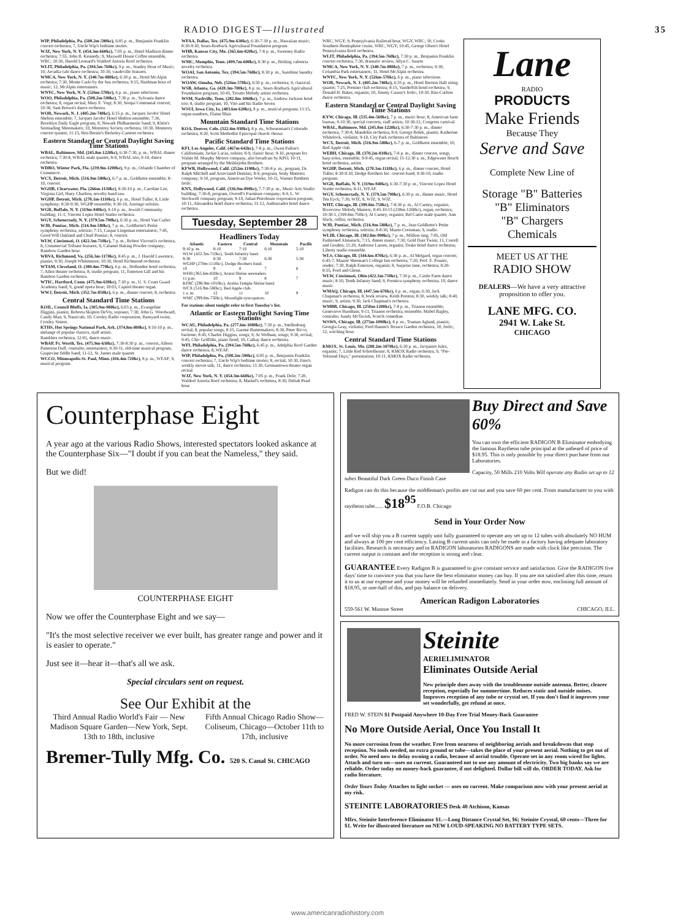RADIO DIGEST—Illustrated 35
WIP, Philadelphia, Pa. (508.2m-590kc), 6:05 p. m., Benjamin Franklin concert orchestra; 7, Uncle Wip's bedtime stories.
WJZ, New York, N. Y. (454.3m-660kc), 7:05 p. m., Hotel Madison dinner orchestra; 7:55, John B. Kennedy; 9, Maxwell House Coffee ensemble, WRC; 10:30, Harold Leonard's Waldorf Astoria Roof orchestra.
WLIT, Philadelphia, Pa. (394.5m-760kc), 9 p. m., Stanley Hour of Music; 10, Arcadia cafe dance orchestra; 10:30, vaudeville features.
WMCA, New York, N. Y. (340.7m-880kc), 6:30 p. m., Hotel McAlpin orchestra; 7:30, Monte Carlo by the Sea orchestra; 9:15, Hardman hour of music; 12, McAlpin entertainers.
WNYC, New York, N. Y. (526m-570kc), 6 p. m., piano selections.
WOO, Philadelphia, Pa. (508.2m-590kc), 7:30 p. m., Sylvania dance orchestra; 8, organ recital, Mary E. Vogt; 8:30, Sesqui Centennial concert; 10:30, Sam Brown's dance orchestra.
WOR, Newark, N. J. (405.2m-740kc), 6:15 p. m., Jacques Jacobs' Hotel Shelton ensemble; 7, Jacques Jacobs' Hotel Shelton ensemble; 7:30, Brooklyn Daily Eagle program; 8, Newark Philharmonic band; 9, Klein's Serenading Shoemakers; 10, Monterey Society orchestra; 10:30, Monterey concert quintet; 11:15, Ben Bernie's Berkeley-Carteret orchestra.
Eastern Standard or Central Daylight Saving Time Stations
WBAL, Baltimore, Md. (245.8m-1220kc), 6:30-7:30, p. m., WBAL dinner orchestra; 7:30-8, WBAL male quartet; 8-9, WBAL trio; 9-10, dance orchestra.
WDBO, Winter Park, Fla. (239.9m-1200kc), 9 p. m., Orlando Chamber of Commerce.
WCX, Detroit, Mich. (516.9m-580kc), 6-7 p. m., Goldkette ensemble; 8-10, concert.
WGHB, Clearwater, Fla. (266m-1130kc), 8:30-10 p. m., Caroline Lee, Virginia Girl; Huey Charlton, novelty hand saw.
WGHP, Detroit, Mich. (270.1m-1110kc), 6 p. m., Hotel Tuller; 8, Little symphony; 8:30-9:30, WGHP ensemble; 9:30-10, Astringo soloists.
WGR, Buffalo, N. Y. (319m-940kc), 9-10 p. m., Jewish Community building; 11-1, Vincent Lopez Hotel Statler orchestra.
WGY, Schenectady, N. Y. (379.5m-790kc), 6:30 p. m., Hotel Van Curler.
WJR, Pontiac, Mich. (516.9m-580kc), 7 p. m., Goldkette's Petite symphony orchestra, soloists; 7:15, Caspar Lingeman entertainers; 7:45, Good Will Oakland and Chief Pontiac; 8, concert.
WLW, Cincinnati, O. (422.3m-710kc), 7 p. m., Robert Visconti's orchestra; 8, Commercial Tribune features; 9, Calumet Baking Powder company; Rainbow Garden hour.
WRVA, Richmond, Va. (256.3m-1170kc), 8:45 p. m., J. Harold Lawrence, pianist; 9:30, Joseph Whittemore; 10:30, Hotel Richmond orchestra.
WTAM, Cleveland, O. (389.4m-770kc), 6 p. m., Hollenden hotel orchestra; 7, Allen theater orchestra; 8, studio program; 11, Emerson Gill and his Bamboo Garden orchestra.
WTIC, Hartford, Conn. (475.9m-630kc), 7:30 p. m., U. S. Coast Guard Academy band; 9, grand opera hour; 10:03, Capitol theater organ.
WWJ, Detroit, Mich. (352.7m-850kc), 6 p. m., dinner concert; 8, orchestra.
Central Standard Time Stations
KOIL, Council Bluffs, Ia. (305.9m-980kc), 6:03 p. m., Evangeline Higgins, pianist; Roberta Skipton DeVry, soprano; 7:30, John G. Woodward, Candy Man; 9, Nauticals; 10, Crosley Radio corporation; Barnyard twins; Crosley Sisters.
KTHS, Hot Springs National Park, Ark. (374.8m-800kc), 9:10-10 p. m., melange of popular classics, staff artists.
Ramblers orchestra; 12:01, dance music.
WBAP, Ft. Worth, Tex. (475.9m-630kc), 7:30-8:30 p. m., concert, Alleen Patterson Duff, contralto; entertainers; 9:30-11, old-time musical program, Grapevine fiddle band; 11-12, St. James male quartet.
WCCO, Minneapolis-St. Paul, Minn. (416.4m-720kc), 8 p. m., WEAF; 9, musical program.
WFAA, Dallas, Tex. (475.9m-630kc), 6:30-7:30 p. m., Hawaiian music; 8:30-9:30, Sears-Roebuck Agricultural Foundation program.
WHB, Kansas City, Mo. (365.6m-820kc), 7-8 p. m., Sweeney Radio orchestra.
WMC, Memphis, Tenn. (499.7m-600kc), 8:30 p. m., Britling cafeteria novelty orchestra.
WOAI, San Antonio, Tex. (394.5m-760kc), 8:30 p. m., Sunshine laundry orchestra.
WOAW, Omaha, Neb. (526m-570kc), 6:50 p. m., orchestra; 9, classical.
WSB, Atlanta, Ga. (428.3m-700kc), 8 p. m., Sears-Roebuck Agricultural Foundation program; 10:45, Troutts Melody artists orchestra.
WSM, Nashville, Tenn. (282.8m-1060kc), 7 p. m., Andrew Jackson hotel trio; 8, studio program; 10, Vito and his Radio Seven.
WSUI, Iowa City, Ia. (483.6m-620kc), 8 p. m., musical program; 11:15, organ numbers, Elaine Blair.
Mountain Standard Time Stations
KOA, Denver, Colo. (322.4m-930kc), 8 p. m., Scheuerman's Colorado orchestra; 8:20, Scott Methodist Episcopal church chorus.
Pacific Standard Time Stations
KFI, Los Angeles, Calif. (467m-642kc), 7-8 p. m., Owen Fallon's Californians; Jackie Lucas, soloist; 8-9, classic hour; 9-10, program for Walter M. Murphy Motors company, also broadcast by KPO; 10-11, program arranged by the Meiklejohn Brothers.
KFWB, Hollywood, Calif. (252m-1190kc), 7:30-8 p. m., program, Dr. Ralph Mitchell and Associated Dentists; 8-9, program, Sealy Mattress company; 9-10, program, American Dye Works; 10-11, Warner Brothers frolic.
KNX, Hollywood, Calif. (336.9m-890kc), 7-7:30 p. m., Music Arts Studio building; 7:30-8, program, Overell's Furniture company; 8-9, L. W. Stockwell company program; 9-10, Julian Petroleum corporation program; 10-11, Alexandria hotel dance orchestra; 11-12, Ambassador hotel dance orchestra.
Tuesday, September 28
Headliners Today
| Atlantic | Eastern | Central | Mountain | Pacific |
| --- | --- | --- | --- | --- |
| 9:10 p. m. | 8:10 | 7:10 | 6:10 | 5:10 |
| WLW (422.3m-710kc), Tenth Infantry band. | | | | |
| 9:30 | 8:30 | 7:30 | 6:30 | 5:30 |
| WGHP (270m-1110kc), Dodge Brothers band. | | | | |
| 10 | 9 | 8 | 7 | 6 |
| WHB (365.6m-820kc), Ararat Shrine serenaders. | | | | |
| 11 p.m. | 10 | 9 | 8 | 7 |
| KPRC (296.9m-1010kc), Arabia Temple Shrine band. | | | | |
| WCX (516.9m-580kc), Red Apple club. | | | | |
| 1 a. m. | 12 | 11 | 10 | 9 |
| WMC (399.8m-750kc), Moonlight syncopators. | | | | |
For stations silent tonight refer to first Tuesday's list.
Atlantic or Eastern Daylight Saving Time Stations
WCAU, Philadelphia, Pa. (277.6m-1080kc), 7:30 p. m., Snellenburg recital; 8, popular songs; 8:15, Gurnse Buttermakers; 8:30, Peter Ricco, baritone; 8:45, Charles Higgins, songs; 9, At Wolham, songs; 9:30, recital; 9:45, Chic Griffiths, piano fiend; 10, Cathay dance orchestra.
WFI, Philadelphia, Pa. (394.5m-760kc), 6:45 p. m., Adelphia Roof Garden dance orchestra; 8, WEAF.
WIP, Philadelphia, Pa. (508.2m-590kc), 6:05 p. m., Benjamin Franklin concert orchestra; 7, Uncle Wip's bedtime stories; 8, recital; 10:30, Emo's weekly movie talk; 11, dance orchestra; 11:30, Germantown theater organ recital.
WJZ, New York, N. Y. (454.3m-660kc), 7:05 p. m., Frank Dole; 7:20, Waldorf Astoria Roof orchestra; 8, Markel's orchestra; 8:30, Deltah Pearl hour.
WRC, WGY; 9, Pennsylvania Railroad hour, WGY, WRC; 10, Cooks Southern Hemisphere cruise, WRC, WGY; 10:45, George Olsen's Hotel Pennsylvania Roof orchestra.
WLIT, Philadelphia, Pa. (394.5m-760kc), 7:30 p. m., Benjamin Franklin concert orchestra; 7:30, dramatic review, Allyn C. Saurer.
WMCA, New York, N. Y. (340.7m-880kc), 7 p. m., orchestra; 9:30, Columbia Park entertainers; 11, Hotel McAlpin orchestra.
WNYC, New York, N. Y. (526m-570kc), 6 p. m., piano selections.
WOR, Newark, N. J. (405.2m-740kc), 6:35 p. m., Hotel Bretton Hall string quartet; 7:25, Premier club orchestra; 8:15, Vanderbilt hotel orchestra; 9, Donald H. Baker, organist; 10, Jimmy Caruso's frolic; 10:30, Ritz-Carlton dance orchestra.
Eastern Standard or Central Daylight Saving Time Stations
KYW, Chicago, Ill. (535.4m-560kc), 7 p. m., music hour; 8, American farm bureau; 9-10:30, special concerts, staff artists; 10:30-12, Congress carnival.
WBAL, Baltimore, Md. (245.8m-1220kc), 6:30-7:30 p. m., dinner orchestra; 7:30-8, Mandolin orchestra; 8-9, George Bolek, pianist; Katherine Whitelock, violinist; 9-10, City Park orchestra of Baltimore.
WCX, Detroit, Mich. (516.9m-580kc), 6-7 p. m., Goldkette ensemble; 10, Red Apple club.
WEBH, Chicago, Ill. (370.2m-810kc), 7-8 p. m., dinner concert, songs, harp solos, ensemble; 9-9:45, organ recital; 11-12:30 a. m., Edgewater Beach hotel orchestra, artists.
WGHP, Detroit, Mich. (270.1m-1110kc), 6 p. m., dinner concert, Hotel Tuller; 8:30-9:30, Dodge Brothers Inc. concert band; 9:30-10, studio program.
WGR, Buffalo, N. Y. (319m-940kc), 6:30-7:30 p. m., Vincent Lopez Hotel Statler orchestra; 8-11, WEAF.
WGY, Schenectady, N. Y. (379.5m-790kc), 6:30 p. m., dinner music, Hotel Ten Eyck; 7:30, WJZ; 8, WJZ; 9, WJZ.
WHT, Chicago, Ill. (399.8m-750kc), 7-8:30 p. m., Al Carney, organist; Riverview Melody Masters; 8:45-10:15 (238m-1260kc), organ; orchestra; 10:30-1, (399.8m-750kc), Al Carney, organist; Bel Canto male quartet; Ann Slack, cellist; orchestra.
WJR, Pontiac, Mich. (516.9m-580kc), 7 p. m., Jean Goldkette's Petite symphony orchestra, soloists; 8-8:30, Mazer-Cressman; 9, studio.
WLIB, Chicago, Ill. (302.8m-990kc), 7 p. m., Million sing; 7:05, Old Fashioned Almanack; 7:15, dinner music; 7:30, Gold Dust Twins; 11, Correll and Gosden; 11:20, Ambrose Larsen, organist; Drake hotel dance orchestra; Liberty studio ensemble.
WLS, Chicago, Ill. (344.6m-870kc), 6:30 p. m., Al Melgard, organ concert; 6:45-7, Maurie Sherman's College Inn orchestra; 7:20, Prof. E. Frazier, reader; 7:30, Ralph Emerson, organist; 8, Surprise time, orchestra; 8:20-8:55, Ford and Glenn.
WLW, Cincinnati, Ohio (422.3m-710kc), 7:30 p. m., Castle Farm dance music; 8:10, Tenth Infantry band; 9, Formica symphony orchestra; 10, dance music.
WMAQ, Chicago, Ill. (447.5m-670kc), 6 p. m., organ; 6:30, Jack Chapman's orchestra; 8, book review, Keith Preston; 8:30, weekly talk; 8:40, music; 9, artists; 9:30, Jack Chapman's orchestra.
WMBB, Chicago, Ill. (250m-1200kc), 7-8 p. m., Trianon ensemble; Genevieve Burnham; 9-11, Trianon orchestra; ensemble; Mabel Bagley, contralto; Sandy McTavish, Scotch comedian.
WSWS, Chicago, Ill. (275m-1090kc), 8 p. m., Truman Agland, pianist; Georgia Gray, violinist; Fred Hamm's Terrace Garden orchestra; 10, frolic; 12, witching hour.
Central Standard Time Stations
KMOX, St. Louis, Mo. (280.2m-1070kc), 6:30 p. m., Jacquinot Jules, organist; 7, Little Red Schoolhouse; 8, KMOX Radio orchestra; 9, "Pre-Volstead Days," presentation; 10-11, KMOX Radio orchestra.
Lane
RADIO
PRODUCTS
Make Friends
Because They
Serve and Save
Complete New Line of
Storage "B" Batteries
"B" Eliminators
"B" Chargers
Chemicals
MEET US AT THE
RADIO SHOW
DEALERS—We have a very attractive proposition to offer you.
LANE MFG. CO.
2941 W. Lake St.
CHICAGO
Counterphase Eight
A year ago at the various Radio Shows, interested spectators looked askance at the Counterphase Six—"I doubt if you can beat the Nameless," they said.
But we did!
COUNTERPHASE EIGHT
Now we offer the Counterphase Eight and we say—
"It's the most selective receiver we ever built, has greater range and power and it is easier to operate."
Just see it—hear it—that's all we ask.
Special circulars sent on request.
See Our Exhibit at the
Third Annual Radio World's Fair — New Madison Square Garden—New York, Sept. 13th to 18th, inclusive
Fifth Annual Chicago Radio Show—Coliseum, Chicago—October 11th to 17th, inclusive
Bremer-Tully Mfg. Co. 520 S. Canal St. CHICAGO
Buy Direct and Save 60%
You can own the efficient RADIGON B Eliminator embodying the famous Raytheon tube principal at the unheard of price of $18.95. This is only possible by your direct purchase from our Laboratories.
Capacity, 50 Mills 210 Volts Will operate any Radio set up to 12 tubes Beautiful Dark Green Duco Finish Case
Radigon can do this because the middleman's profits are cut out and you save 60 per cent. From manufacturer to you with raytheon tube...... $18<sup>95</sup> F.O.B. Chicago
Send in Your Order Now
and we will ship you a B current supply unit fully guaranteed to operate any set up to 12 tubes with absolutely NO HUM and always at 100 per cent efficiency. Lasting B current units can only be made in a factory having adequate laboratory facilities. Research is necessary and in RADIGON laboratories RADIGONS are made with clock like precision. The current output is constant and the reception is strong and clear.
GUARANTEE Every Radigon B is guaranteed to give constant service and satisfaction. Give the RADIGON five days' time to convince you that you have the best eliminator money can buy. If you are not satisfied after this time, return it to us at our expense and your money will be refunded immediately. Send in your order now, enclosing full amount of $18.95, or one-half of this, and pay balance on delivery.
American Radigon Laboratories
559-561 W. Monroe Street CHICAGO, ILL.
Steinite
AERIELIMINATOR
Eliminates Outside Aerial
New principle does away with the troublesome outside antenna. Better, clearer reception, especially for summertime. Reduces static and outside noises. Improves reception of any tube or crystal set. If you don't find it improves your set wonderfully, get refund at once.
FRED W. STEIN $1 Postpaid Anywhere 10-Day Free Trial Money-Back Guarantee
No More Outside Aerial, Once You Install It
No more corrosion from the weather. Free from nearness of neighboring aerials and breakdowns that stop reception. No tools needed, no extra ground or tube—takes the place of your present aerial. Nothing to get out of order. No need now to delay owning a radio, because of aerial trouble. Operate set in any room wired for lights. Attach and turn on—uses no current. Guaranteed not to use any amount of electricity. Two big banks say we are reliable. Order today on money-back guarantee, if not delighted. Dollar bill will do. ORDER TODAY. Ask for radio literature.
Order Yours Today Attaches to light socket — uses no current. Make comparison now with your present aerial at my risk.
STEINITE LABORATORIES Desk 40 Atchison, Kansas
Mfrs. Steinite Interference Eliminator $1.—Long Distance Crystal Set, $6; Steinite Crystal, 60 cents—Three for $1. Write for illustrated literature on NEW LOUD-SPEAKING NO BATTERY TYPE SETS.
www.americanradiohistory.com